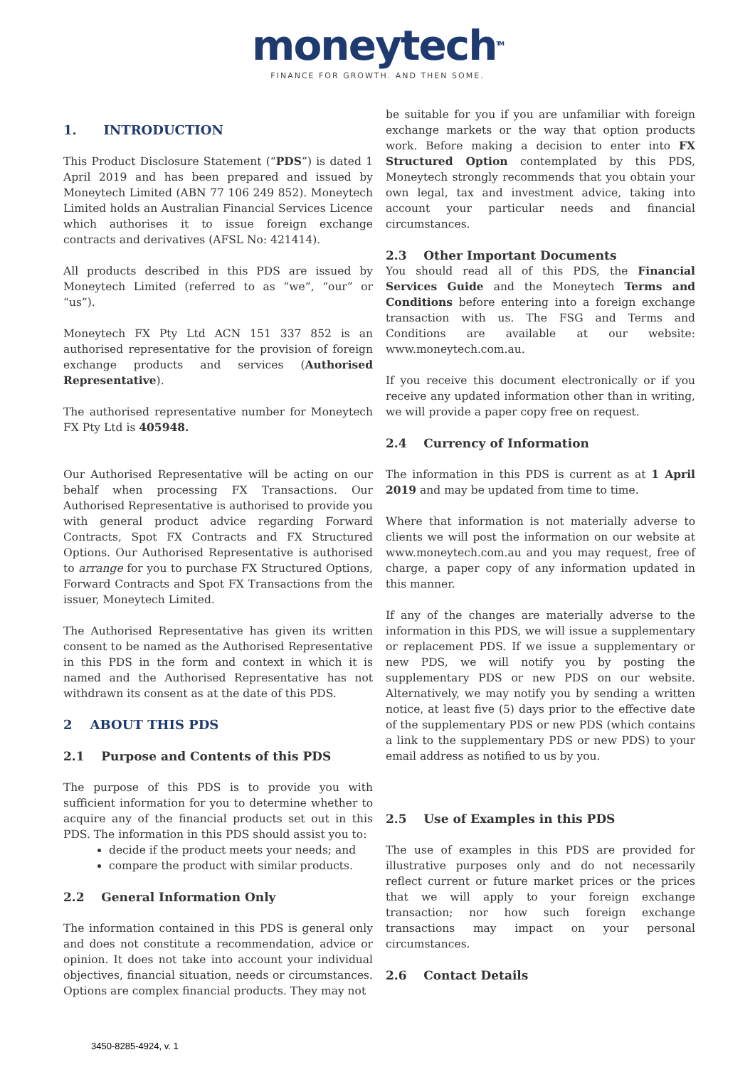moneytech<sup>TM</sup>
FINANCE FOR GROWTH. AND THEN SOME.
1. INTRODUCTION
This Product Disclosure Statement (“PDS”) is dated 1 April 2019 and has been prepared and issued by Moneytech Limited (ABN 77 106 249 852). Moneytech Limited holds an Australian Financial Services Licence which authorises it to issue foreign exchange contracts and derivatives (AFSL No: 421414).
All products described in this PDS are issued by Moneytech Limited (referred to as “we”, “our” or “us”).
Moneytech FX Pty Ltd ACN 151 337 852 is an authorised representative for the provision of foreign exchange products and services (Authorised Representative).
The authorised representative number for Moneytech FX Pty Ltd is 405948.
Our Authorised Representative will be acting on our behalf when processing FX Transactions. Our Authorised Representative is authorised to provide you with general product advice regarding Forward Contracts, Spot FX Contracts and FX Structured Options. Our Authorised Representative is authorised to arrange for you to purchase FX Structured Options, Forward Contracts and Spot FX Transactions from the issuer, Moneytech Limited.
The Authorised Representative has given its written consent to be named as the Authorised Representative in this PDS in the form and context in which it is named and the Authorised Representative has not withdrawn its consent as at the date of this PDS.
2 ABOUT THIS PDS
2.1 Purpose and Contents of this PDS
The purpose of this PDS is to provide you with sufficient information for you to determine whether to acquire any of the financial products set out in this PDS. The information in this PDS should assist you to:
decide if the product meets your needs; and
compare the product with similar products.
2.2 General Information Only
The information contained in this PDS is general only and does not constitute a recommendation, advice or opinion. It does not take into account your individual objectives, financial situation, needs or circumstances. Options are complex financial products. They may not
be suitable for you if you are unfamiliar with foreign exchange markets or the way that option products work. Before making a decision to enter into FX Structured Option contemplated by this PDS, Moneytech strongly recommends that you obtain your own legal, tax and investment advice, taking into account your particular needs and financial circumstances.
2.3 Other Important Documents
You should read all of this PDS, the Financial Services Guide and the Moneytech Terms and Conditions before entering into a foreign exchange transaction with us. The FSG and Terms and Conditions are available at our website: www.moneytech.com.au.
If you receive this document electronically or if you receive any updated information other than in writing, we will provide a paper copy free on request.
2.4 Currency of Information
The information in this PDS is current as at 1 April 2019 and may be updated from time to time.
Where that information is not materially adverse to clients we will post the information on our website at www.moneytech.com.au and you may request, free of charge, a paper copy of any information updated in this manner.
If any of the changes are materially adverse to the information in this PDS, we will issue a supplementary or replacement PDS. If we issue a supplementary or new PDS, we will notify you by posting the supplementary PDS or new PDS on our website. Alternatively, we may notify you by sending a written notice, at least five (5) days prior to the effective date of the supplementary PDS or new PDS (which contains a link to the supplementary PDS or new PDS) to your email address as notified to us by you.
2.5 Use of Examples in this PDS
The use of examples in this PDS are provided for illustrative purposes only and do not necessarily reflect current or future market prices or the prices that we will apply to your foreign exchange transaction; nor how such foreign exchange transactions may impact on your personal circumstances.
2.6 Contact Details
3450-8285-4924, v. 1